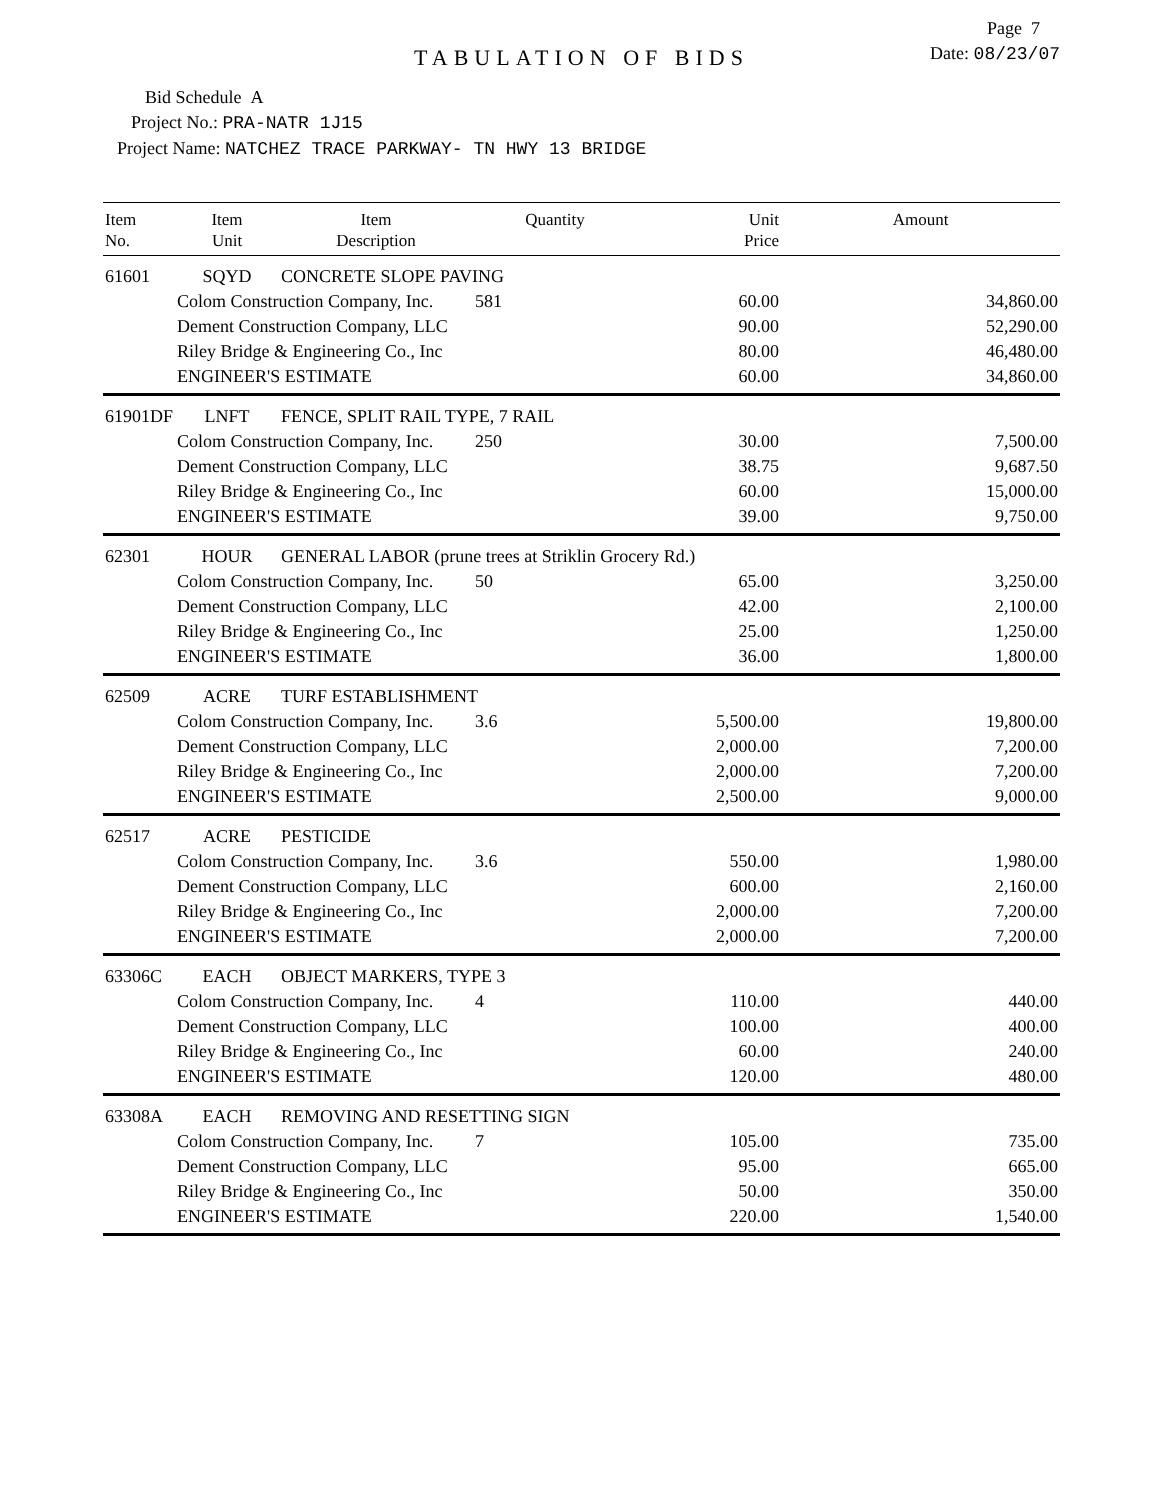Page 7
TABULATION OF BIDS
Date: 08/23/07
Bid Schedule A
Project No.: PRA-NATR 1J15
Project Name: NATCHEZ TRACE PARKWAY- TN HWY 13 BRIDGE
| Item No. | Item Unit | Item Description | Quantity | Unit Price | Amount |
| --- | --- | --- | --- | --- | --- |
| 61601 | SQYD | CONCRETE SLOPE PAVING | | | |
| | Colom Construction Company, Inc. | | 581 | 60.00 | 34,860.00 |
| | Dement Construction Company, LLC | | | 90.00 | 52,290.00 |
| | Riley Bridge & Engineering Co., Inc | | | 80.00 | 46,480.00 |
| | ENGINEER'S ESTIMATE | | | 60.00 | 34,860.00 |
| 61901DF | LNFT | FENCE, SPLIT RAIL TYPE, 7 RAIL | | | |
| | Colom Construction Company, Inc. | | 250 | 30.00 | 7,500.00 |
| | Dement Construction Company, LLC | | | 38.75 | 9,687.50 |
| | Riley Bridge & Engineering Co., Inc | | | 60.00 | 15,000.00 |
| | ENGINEER'S ESTIMATE | | | 39.00 | 9,750.00 |
| 62301 | HOUR | GENERAL LABOR (prune trees at Striklin Grocery Rd.) | | | |
| | Colom Construction Company, Inc. | | 50 | 65.00 | 3,250.00 |
| | Dement Construction Company, LLC | | | 42.00 | 2,100.00 |
| | Riley Bridge & Engineering Co., Inc | | | 25.00 | 1,250.00 |
| | ENGINEER'S ESTIMATE | | | 36.00 | 1,800.00 |
| 62509 | ACRE | TURF ESTABLISHMENT | | | |
| | Colom Construction Company, Inc. | | 3.6 | 5,500.00 | 19,800.00 |
| | Dement Construction Company, LLC | | | 2,000.00 | 7,200.00 |
| | Riley Bridge & Engineering Co., Inc | | | 2,000.00 | 7,200.00 |
| | ENGINEER'S ESTIMATE | | | 2,500.00 | 9,000.00 |
| 62517 | ACRE | PESTICIDE | | | |
| | Colom Construction Company, Inc. | | 3.6 | 550.00 | 1,980.00 |
| | Dement Construction Company, LLC | | | 600.00 | 2,160.00 |
| | Riley Bridge & Engineering Co., Inc | | | 2,000.00 | 7,200.00 |
| | ENGINEER'S ESTIMATE | | | 2,000.00 | 7,200.00 |
| 63306C | EACH | OBJECT MARKERS, TYPE 3 | | | |
| | Colom Construction Company, Inc. | | 4 | 110.00 | 440.00 |
| | Dement Construction Company, LLC | | | 100.00 | 400.00 |
| | Riley Bridge & Engineering Co., Inc | | | 60.00 | 240.00 |
| | ENGINEER'S ESTIMATE | | | 120.00 | 480.00 |
| 63308A | EACH | REMOVING AND RESETTING SIGN | | | |
| | Colom Construction Company, Inc. | | 7 | 105.00 | 735.00 |
| | Dement Construction Company, LLC | | | 95.00 | 665.00 |
| | Riley Bridge & Engineering Co., Inc | | | 50.00 | 350.00 |
| | ENGINEER'S ESTIMATE | | | 220.00 | 1,540.00 |